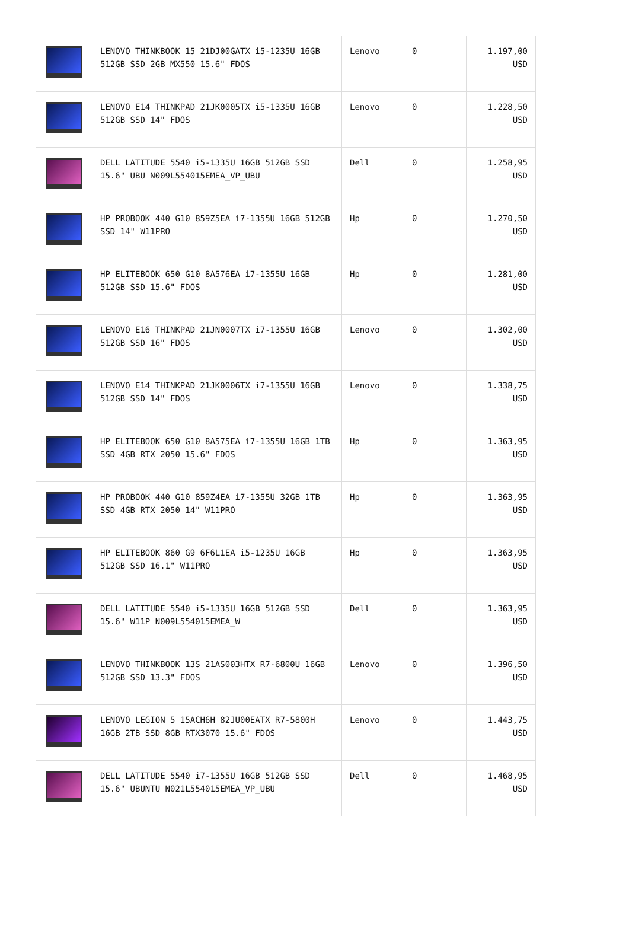| | LENOVO THINKBOOK 15 21DJ00GATX i5-1235U 16GB 512GB SSD 2GB MX550 15.6" FDOS | Lenovo | 0 | 1.197,00 USD |
| | LENOVO E14 THINKPAD 21JK0005TX i5-1335U 16GB 512GB SSD 14" FDOS | Lenovo | 0 | 1.228,50 USD |
| | DELL LATITUDE 5540 i5-1335U 16GB 512GB SSD 15.6" UBU N009L554015EMEA_VP_UBU | Dell | 0 | 1.258,95 USD |
| | HP PROBOOK 440 G10 859Z5EA i7-1355U 16GB 512GB SSD 14" W11PRO | Hp | 0 | 1.270,50 USD |
| | HP ELITEBOOK 650 G10 8A576EA i7-1355U 16GB 512GB SSD 15.6" FDOS | Hp | 0 | 1.281,00 USD |
| | LENOVO E16 THINKPAD 21JN0007TX i7-1355U 16GB 512GB SSD 16" FDOS | Lenovo | 0 | 1.302,00 USD |
| | LENOVO E14 THINKPAD 21JK0006TX i7-1355U 16GB 512GB SSD 14" FDOS | Lenovo | 0 | 1.338,75 USD |
| | HP ELITEBOOK 650 G10 8A575EA i7-1355U 16GB 1TB SSD 4GB RTX 2050 15.6" FDOS | Hp | 0 | 1.363,95 USD |
| | HP PROBOOK 440 G10 859Z4EA i7-1355U 32GB 1TB SSD 4GB RTX 2050 14" W11PRO | Hp | 0 | 1.363,95 USD |
| | HP ELITEBOOK 860 G9 6F6L1EA i5-1235U 16GB 512GB SSD 16.1" W11PRO | Hp | 0 | 1.363,95 USD |
| | DELL LATITUDE 5540 i5-1335U 16GB 512GB SSD 15.6" W11P N009L554015EMEA_W | Dell | 0 | 1.363,95 USD |
| | LENOVO THINKBOOK 13S 21AS003HTX R7-6800U 16GB 512GB SSD 13.3" FDOS | Lenovo | 0 | 1.396,50 USD |
| | LENOVO LEGION 5 15ACH6H 82JU00EATX R7-5800H 16GB 2TB SSD 8GB RTX3070 15.6" FDOS | Lenovo | 0 | 1.443,75 USD |
| | DELL LATITUDE 5540 i7-1355U 16GB 512GB SSD 15.6" UBUNTU N021L554015EMEA_VP_UBU | Dell | 0 | 1.468,95 USD |